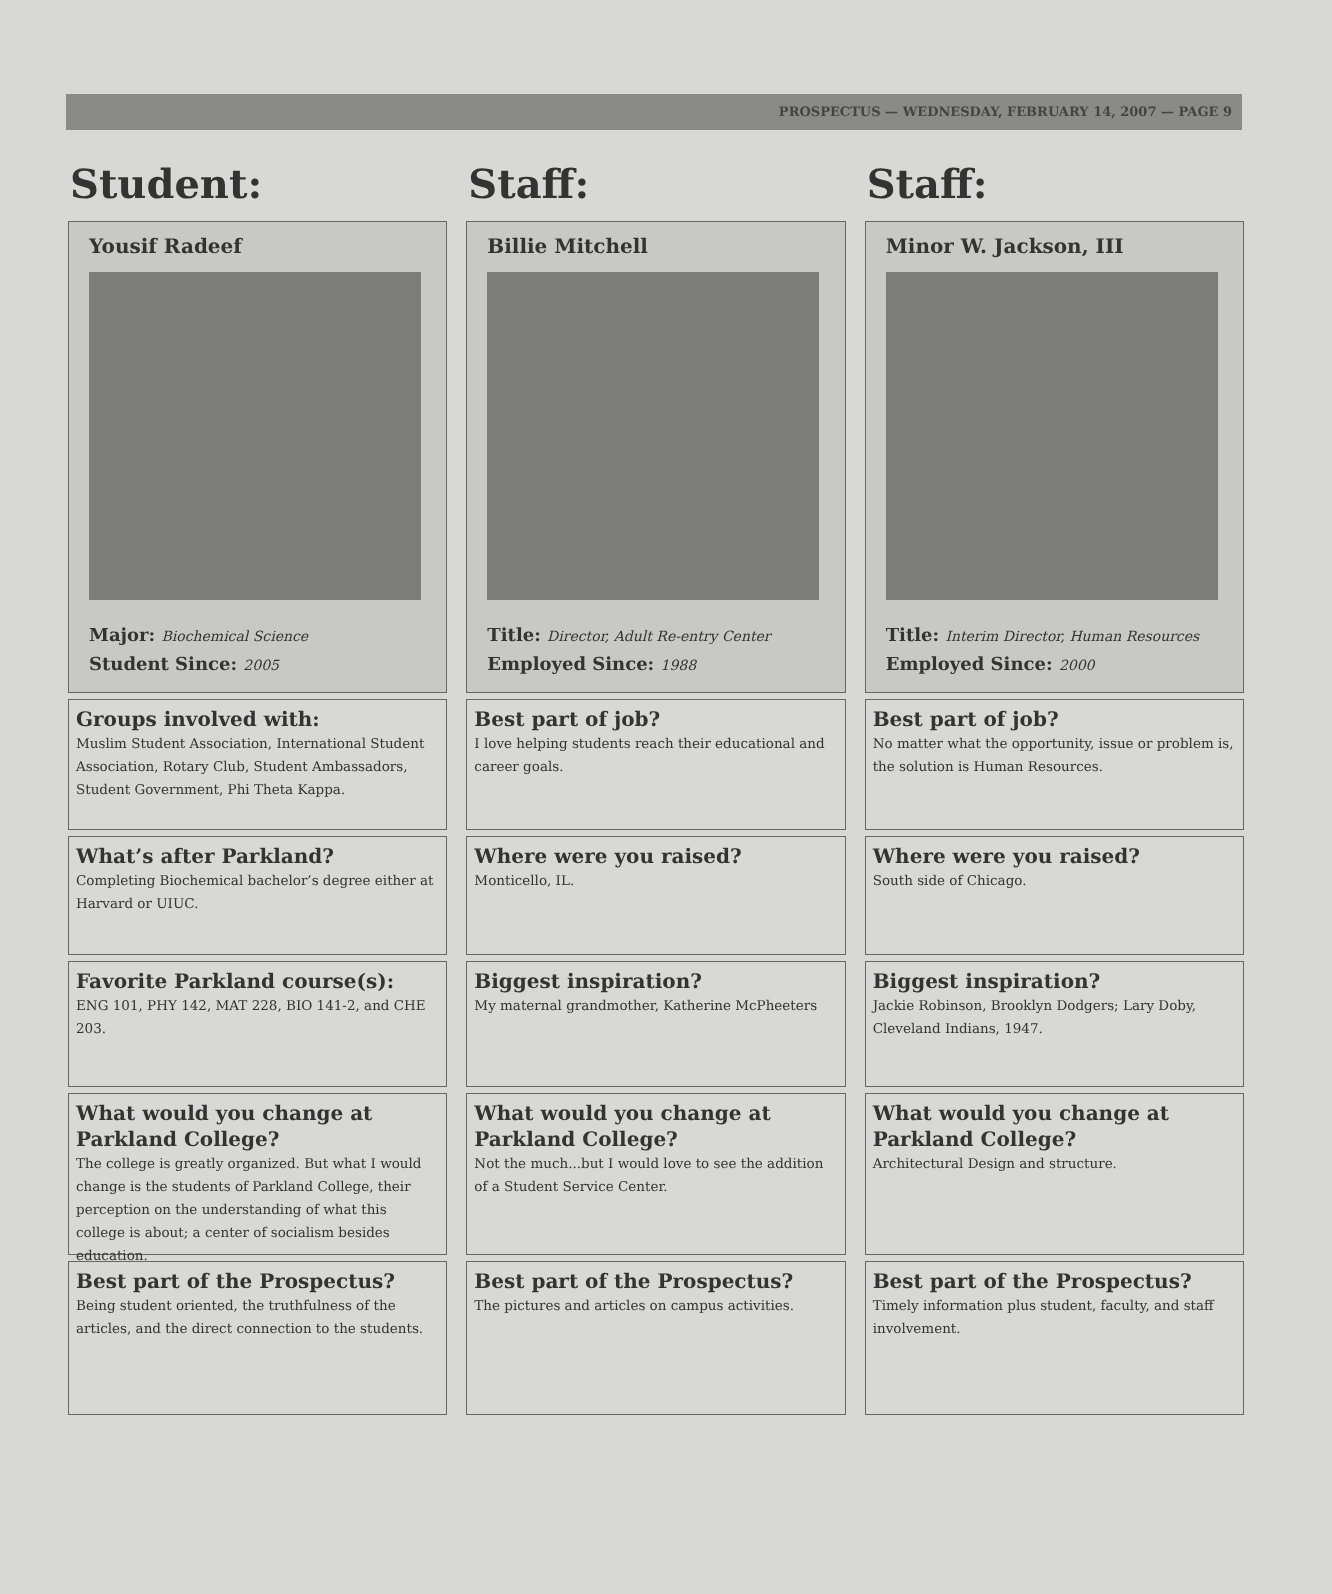PROSPECTUS — WEDNESDAY, FEBRUARY 14, 2007 — PAGE 9
Student:
Yousif Radeef
Major: Biochemical Science
Student Since: 2005
Groups involved with:
Muslim Student Association, International Student Association, Rotary Club, Student Ambassadors, Student Government, Phi Theta Kappa.
What’s after Parkland?
Completing Biochemical bachelor’s degree either at Harvard or UIUC.
Favorite Parkland course(s):
ENG 101, PHY 142, MAT 228, BIO 141-2, and CHE 203.
What would you change at Parkland College?
The college is greatly organized. But what I would change is the students of Parkland College, their perception on the understanding of what this college is about; a center of socialism besides education.
Best part of the Prospectus?
Being student oriented, the truthfulness of the articles, and the direct connection to the students.
Staff:
Billie Mitchell
Title: Director, Adult Re-entry Center
Employed Since: 1988
Best part of job?
I love helping students reach their educational and career goals.
Where were you raised?
Monticello, IL.
Biggest inspiration?
My maternal grandmother, Katherine McPheeters
What would you change at Parkland College?
Not the much...but I would love to see the addition of a Student Service Center.
Best part of the Prospectus?
The pictures and articles on campus activities.
Staff:
Minor W. Jackson, III
Title: Interim Director, Human Resources
Employed Since: 2000
Best part of job?
No matter what the opportunity, issue or problem is, the solution is Human Resources.
Where were you raised?
South side of Chicago.
Biggest inspiration?
Jackie Robinson, Brooklyn Dodgers; Lary Doby, Cleveland Indians, 1947.
What would you change at Parkland College?
Architectural Design and structure.
Best part of the Prospectus?
Timely information plus student, faculty, and staff involvement.